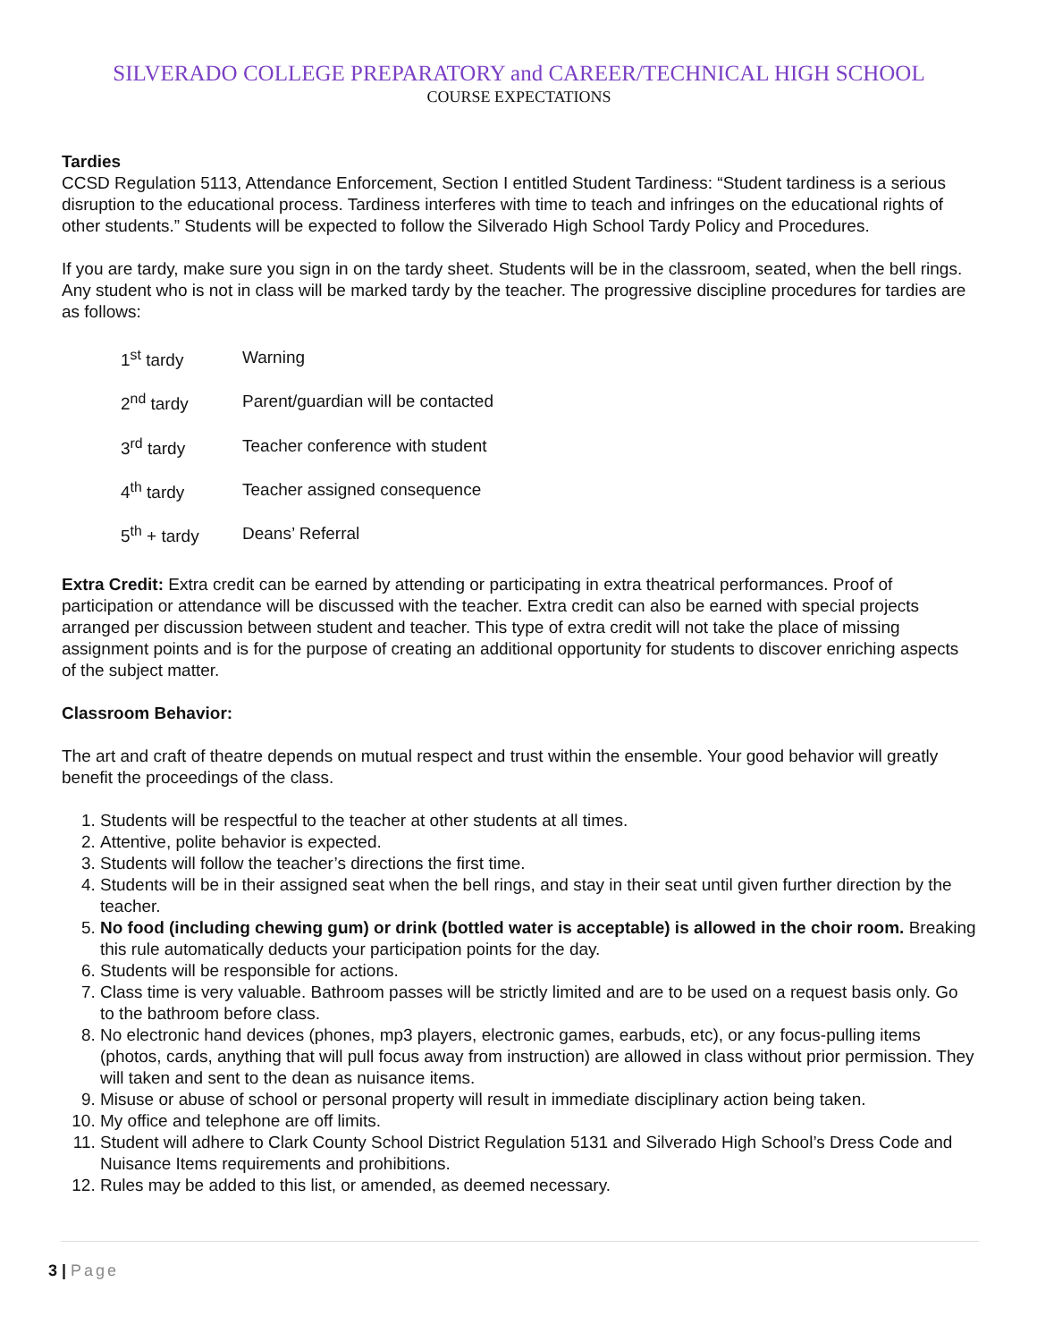SILVERADO COLLEGE PREPARATORY and CAREER/TECHNICAL HIGH SCHOOL
COURSE EXPECTATIONS
Tardies
CCSD Regulation 5113, Attendance Enforcement, Section I entitled Student Tardiness: “Student tardiness is a serious disruption to the educational process. Tardiness interferes with time to teach and infringes on the educational rights of other students.” Students will be expected to follow the Silverado High School Tardy Policy and Procedures.
If you are tardy, make sure you sign in on the tardy sheet. Students will be in the classroom, seated, when the bell rings. Any student who is not in class will be marked tardy by the teacher. The progressive discipline procedures for tardies are as follows:
| 1<sup>st</sup> tardy | Warning |
| 2<sup>nd</sup> tardy | Parent/guardian will be contacted |
| 3<sup>rd</sup> tardy | Teacher conference with student |
| 4<sup>th</sup> tardy | Teacher assigned consequence |
| 5<sup>th</sup> + tardy | Deans’ Referral |
Extra Credit: Extra credit can be earned by attending or participating in extra theatrical performances. Proof of participation or attendance will be discussed with the teacher. Extra credit can also be earned with special projects arranged per discussion between student and teacher. This type of extra credit will not take the place of missing assignment points and is for the purpose of creating an additional opportunity for students to discover enriching aspects of the subject matter.
Classroom Behavior:
The art and craft of theatre depends on mutual respect and trust within the ensemble. Your good behavior will greatly benefit the proceedings of the class.
1. Students will be respectful to the teacher at other students at all times.
2. Attentive, polite behavior is expected.
3. Students will follow the teacher’s directions the first time.
4. Students will be in their assigned seat when the bell rings, and stay in their seat until given further direction by the teacher.
5. No food (including chewing gum) or drink (bottled water is acceptable) is allowed in the choir room. Breaking this rule automatically deducts your participation points for the day.
6. Students will be responsible for actions.
7. Class time is very valuable. Bathroom passes will be strictly limited and are to be used on a request basis only. Go to the bathroom before class.
8. No electronic hand devices (phones, mp3 players, electronic games, earbuds, etc), or any focus-pulling items (photos, cards, anything that will pull focus away from instruction) are allowed in class without prior permission. They will taken and sent to the dean as nuisance items.
9. Misuse or abuse of school or personal property will result in immediate disciplinary action being taken.
10. My office and telephone are off limits.
11. Student will adhere to Clark County School District Regulation 5131 and Silverado High School’s Dress Code and Nuisance Items requirements and prohibitions.
12. Rules may be added to this list, or amended, as deemed necessary.
3 | Page